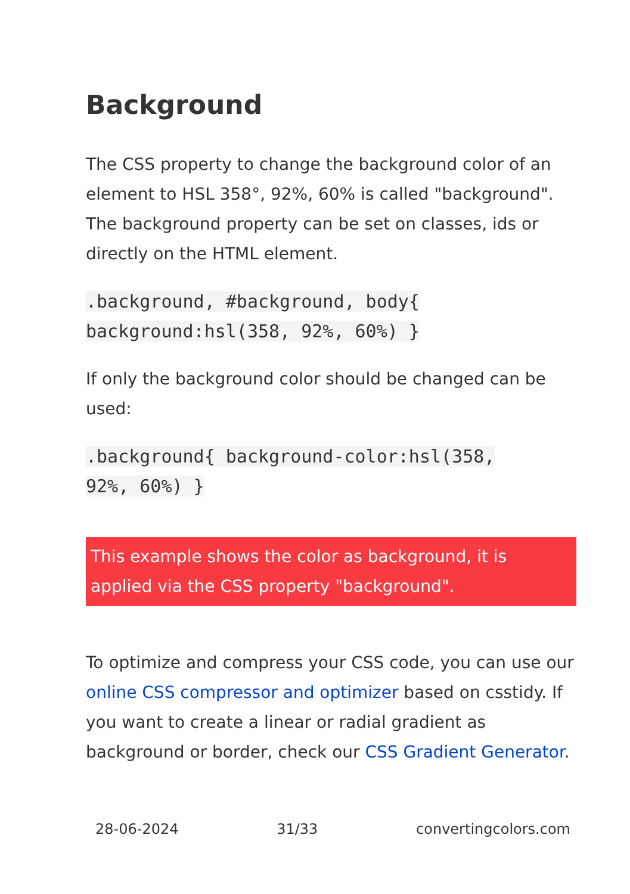Background
The CSS property to change the background color of an element to HSL 358°, 92%, 60% is called "background". The background property can be set on classes, ids or directly on the HTML element.
.background, #background, body{
background:hsl(358, 92%, 60%) }
If only the background color should be changed can be used:
.background{ background-color:hsl(358,
92%, 60%) }
This example shows the color as background, it is applied via the CSS property "background".
To optimize and compress your CSS code, you can use our online CSS compressor and optimizer based on csstidy. If you want to create a linear or radial gradient as background or border, check our CSS Gradient Generator.
28-06-2024 31/33 convertingcolors.com